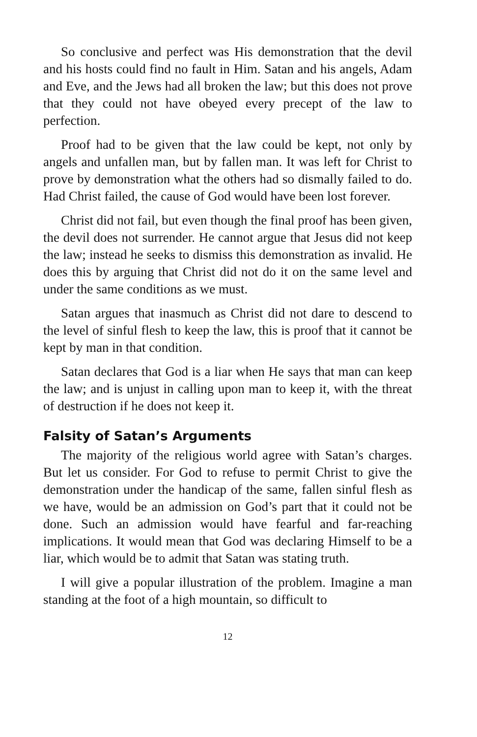So conclusive and perfect was His demonstration that the devil and his hosts could find no fault in Him. Satan and his angels, Adam and Eve, and the Jews had all broken the law; but this does not prove that they could not have obeyed every precept of the law to perfection.
Proof had to be given that the law could be kept, not only by angels and unfallen man, but by fallen man. It was left for Christ to prove by demonstration what the others had so dismally failed to do. Had Christ failed, the cause of God would have been lost forever.
Christ did not fail, but even though the final proof has been given, the devil does not surrender. He cannot argue that Jesus did not keep the law; instead he seeks to dismiss this demonstration as invalid. He does this by arguing that Christ did not do it on the same level and under the same conditions as we must.
Satan argues that inasmuch as Christ did not dare to descend to the level of sinful flesh to keep the law, this is proof that it cannot be kept by man in that condition.
Satan declares that God is a liar when He says that man can keep the law; and is unjust in calling upon man to keep it, with the threat of destruction if he does not keep it.
Falsity of Satan’s Arguments
The majority of the religious world agree with Satan’s charges. But let us consider. For God to refuse to permit Christ to give the demonstration under the handicap of the same, fallen sinful flesh as we have, would be an admission on God’s part that it could not be done. Such an admission would have fearful and far-reaching implications. It would mean that God was declaring Himself to be a liar, which would be to admit that Satan was stating truth.
I will give a popular illustration of the problem. Imagine a man standing at the foot of a high mountain, so difficult to
12